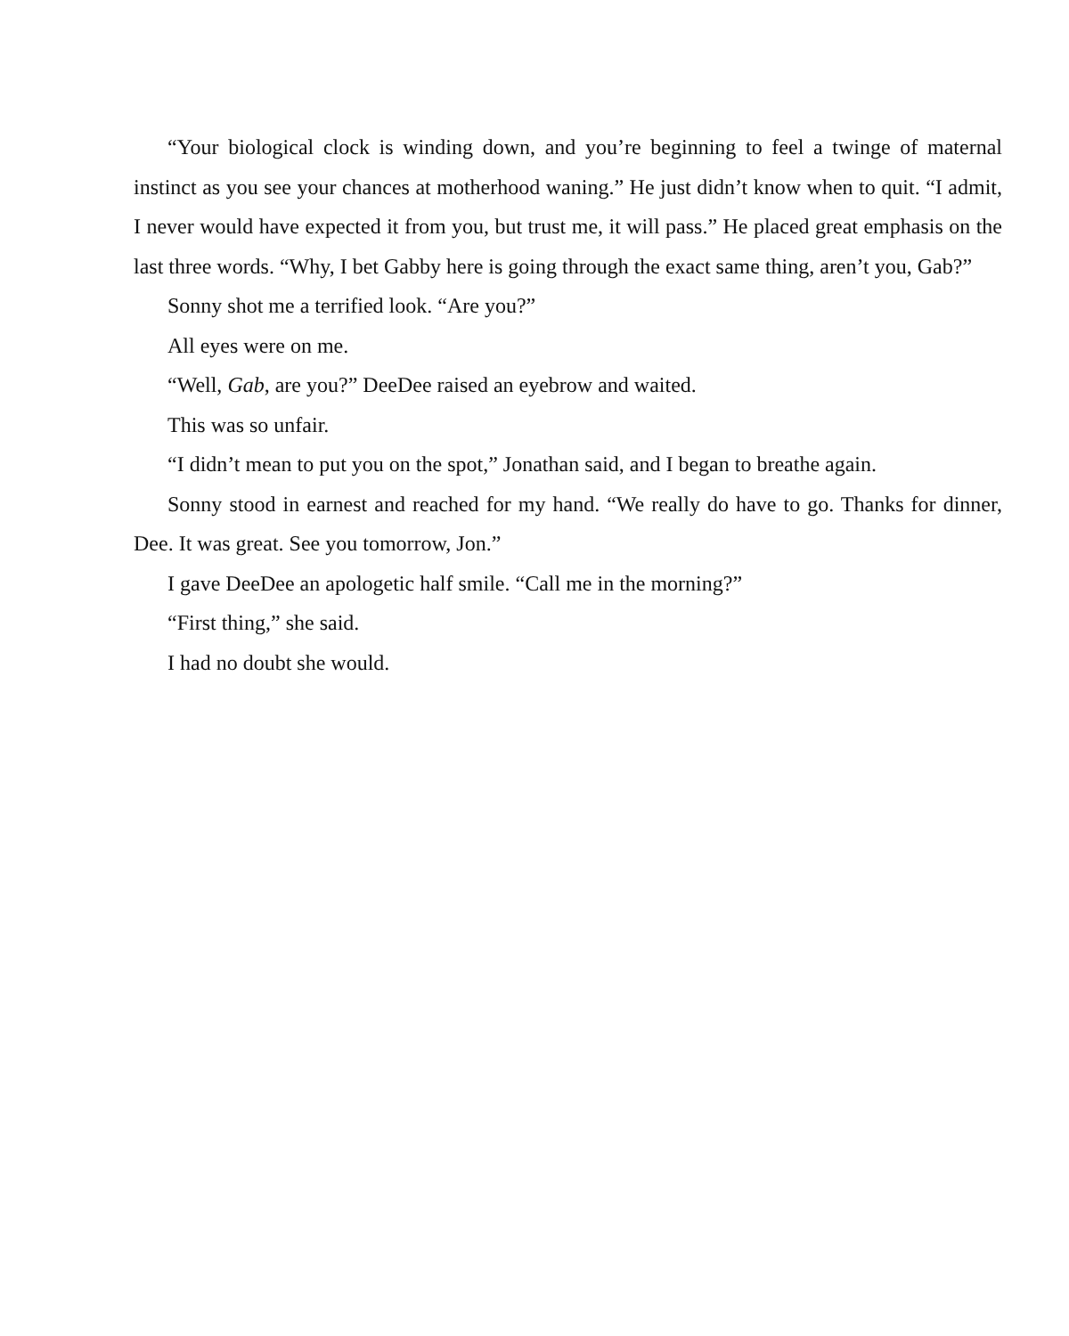“Your biological clock is winding down, and you’re beginning to feel a twinge of maternal instinct as you see your chances at motherhood waning.” He just didn’t know when to quit. “I admit, I never would have expected it from you, but trust me, it will pass.” He placed great emphasis on the last three words. “Why, I bet Gabby here is going through the exact same thing, aren’t you, Gab?”
Sonny shot me a terrified look. “Are you?”
All eyes were on me.
“Well, Gab, are you?” DeeDee raised an eyebrow and waited.
This was so unfair.
“I didn’t mean to put you on the spot,” Jonathan said, and I began to breathe again.
Sonny stood in earnest and reached for my hand. “We really do have to go. Thanks for dinner, Dee. It was great. See you tomorrow, Jon.”
I gave DeeDee an apologetic half smile. “Call me in the morning?”
“First thing,” she said.
I had no doubt she would.